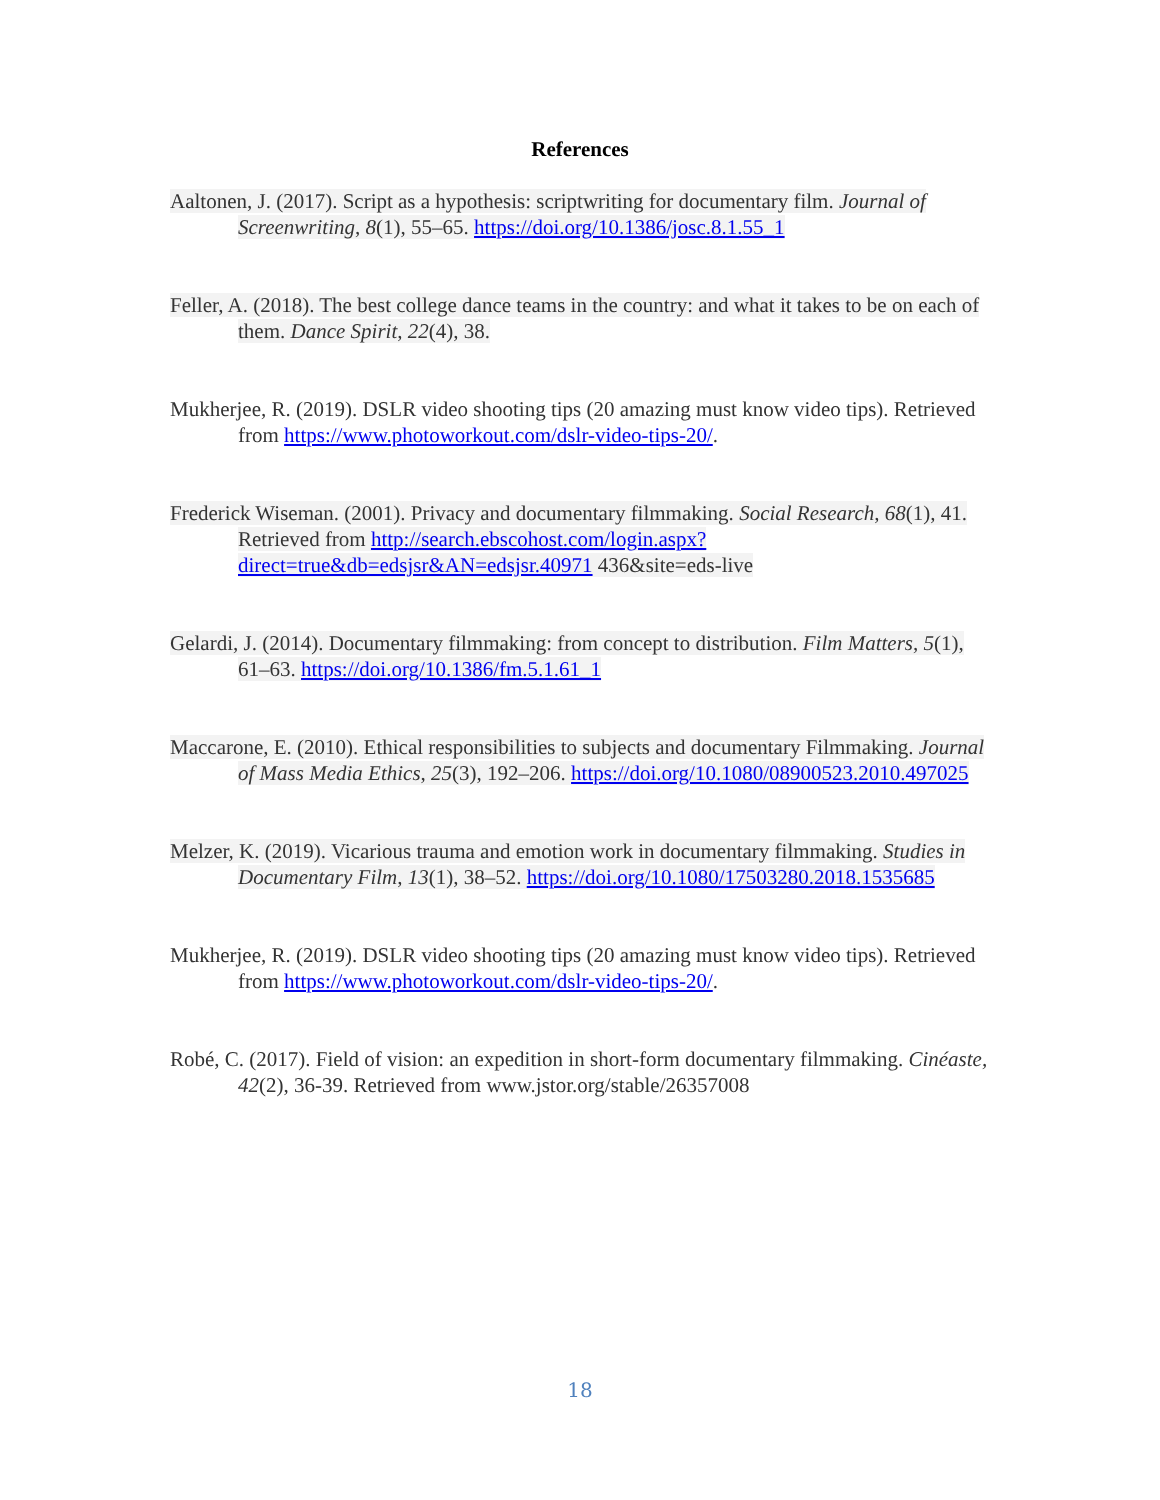References
Aaltonen, J. (2017). Script as a hypothesis: scriptwriting for documentary film. Journal of Screenwriting, 8(1), 55–65. https://doi.org/10.1386/josc.8.1.55_1
Feller, A. (2018). The best college dance teams in the country: and what it takes to be on each of them. Dance Spirit, 22(4), 38.
Mukherjee, R. (2019). DSLR video shooting tips (20 amazing must know video tips). Retrieved from https://www.photoworkout.com/dslr-video-tips-20/.
Frederick Wiseman. (2001). Privacy and documentary filmmaking. Social Research, 68(1), 41. Retrieved from http://search.ebscohost.com/login.aspx?direct=true&db=edsjsr&AN=edsjsr.40971 436&site=eds-live
Gelardi, J. (2014). Documentary filmmaking: from concept to distribution. Film Matters, 5(1), 61–63. https://doi.org/10.1386/fm.5.1.61_1
Maccarone, E. (2010). Ethical responsibilities to subjects and documentary Filmmaking. Journal of Mass Media Ethics, 25(3), 192–206. https://doi.org/10.1080/08900523.2010.497025
Melzer, K. (2019). Vicarious trauma and emotion work in documentary filmmaking. Studies in Documentary Film, 13(1), 38–52. https://doi.org/10.1080/17503280.2018.1535685
Mukherjee, R. (2019). DSLR video shooting tips (20 amazing must know video tips). Retrieved from https://www.photoworkout.com/dslr-video-tips-20/.
Robé, C. (2017). Field of vision: an expedition in short-form documentary filmmaking. Cinéaste, 42(2), 36-39. Retrieved from www.jstor.org/stable/26357008
18